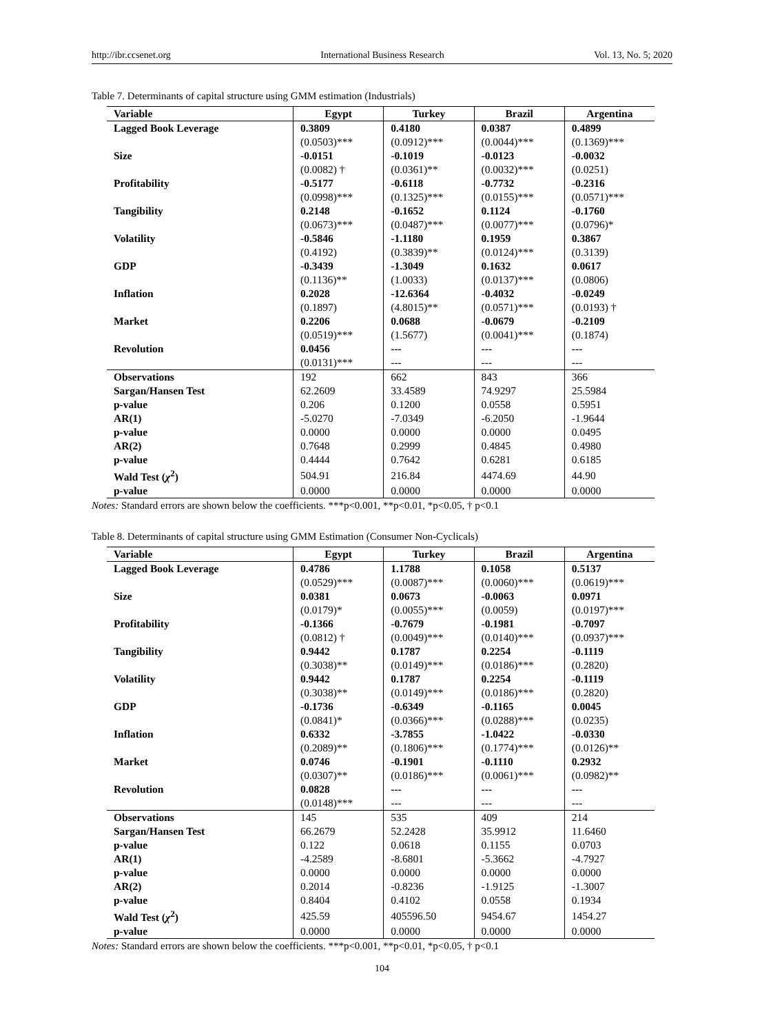http://ibr.ccsenet.org International Business Research Vol. 13, No. 5; 2020
Table 7. Determinants of capital structure using GMM estimation (Industrials)
| Variable | Egypt | Turkey | Brazil | Argentina |
| --- | --- | --- | --- | --- |
| Lagged Book Leverage | 0.3809 | 0.4180 | 0.0387 | 0.4899 |
| | (0.0503)*** | (0.0912)*** | (0.0044)*** | (0.1369)*** |
| Size | -0.0151 | -0.1019 | -0.0123 | -0.0032 |
| | (0.0082) † | (0.0361)** | (0.0032)*** | (0.0251) |
| Profitability | -0.5177 | -0.6118 | -0.7732 | -0.2316 |
| | (0.0998)*** | (0.1325)*** | (0.0155)*** | (0.0571)*** |
| Tangibility | 0.2148 | -0.1652 | 0.1124 | -0.1760 |
| | (0.0673)*** | (0.0487)*** | (0.0077)*** | (0.0796)* |
| Volatility | -0.5846 | -1.1180 | 0.1959 | 0.3867 |
| | (0.4192) | (0.3839)** | (0.0124)*** | (0.3139) |
| GDP | -0.3439 | -1.3049 | 0.1632 | 0.0617 |
| | (0.1136)** | (1.0033) | (0.0137)*** | (0.0806) |
| Inflation | 0.2028 | -12.6364 | -0.4032 | -0.0249 |
| | (0.1897) | (4.8015)** | (0.0571)*** | (0.0193) † |
| Market | 0.2206 | 0.0688 | -0.0679 | -0.2109 |
| | (0.0519)*** | (1.5677) | (0.0041)*** | (0.1874) |
| Revolution | 0.0456 | --- | --- | --- |
| | (0.0131)*** | --- | --- | --- |
| Observations | 192 | 662 | 843 | 366 |
| Sargan/Hansen Test | 62.2609 | 33.4589 | 74.9297 | 25.5984 |
| p-value | 0.206 | 0.1200 | 0.0558 | 0.5951 |
| AR(1) | -5.0270 | -7.0349 | -6.2050 | -1.9644 |
| p-value | 0.0000 | 0.0000 | 0.0000 | 0.0495 |
| AR(2) | 0.7648 | 0.2999 | 0.4845 | 0.4980 |
| p-value | 0.4444 | 0.7642 | 0.6281 | 0.6185 |
| Wald Test ( χ<sup>2</sup>) | 504.91 | 216.84 | 4474.69 | 44.90 |
| p-value | 0.0000 | 0.0000 | 0.0000 | 0.0000 |
Notes: Standard errors are shown below the coefficients. ***p<0.001, **p<0.01, *p<0.05, † p<0.1
Table 8. Determinants of capital structure using GMM Estimation (Consumer Non-Cyclicals)
| Variable | Egypt | Turkey | Brazil | Argentina |
| --- | --- | --- | --- | --- |
| Lagged Book Leverage | 0.4786 | 1.1788 | 0.1058 | 0.5137 |
| | (0.0529)*** | (0.0087)*** | (0.0060)*** | (0.0619)*** |
| Size | 0.0381 | 0.0673 | -0.0063 | 0.0971 |
| | (0.0179)* | (0.0055)*** | (0.0059) | (0.0197)*** |
| Profitability | -0.1366 | -0.7679 | -0.1981 | -0.7097 |
| | (0.0812) † | (0.0049)*** | (0.0140)*** | (0.0937)*** |
| Tangibility | 0.9442 | 0.1787 | 0.2254 | -0.1119 |
| | (0.3038)** | (0.0149)*** | (0.0186)*** | (0.2820) |
| Volatility | 0.9442 | 0.1787 | 0.2254 | -0.1119 |
| | (0.3038)** | (0.0149)*** | (0.0186)*** | (0.2820) |
| GDP | -0.1736 | -0.6349 | -0.1165 | 0.0045 |
| | (0.0841)* | (0.0366)*** | (0.0288)*** | (0.0235) |
| Inflation | 0.6332 | -3.7855 | -1.0422 | -0.0330 |
| | (0.2089)** | (0.1806)*** | (0.1774)*** | (0.0126)** |
| Market | 0.0746 | -0.1901 | -0.1110 | 0.2932 |
| | (0.0307)** | (0.0186)*** | (0.0061)*** | (0.0982)** |
| Revolution | 0.0828 | --- | --- | --- |
| | (0.0148)*** | --- | --- | --- |
| Observations | 145 | 535 | 409 | 214 |
| Sargan/Hansen Test | 66.2679 | 52.2428 | 35.9912 | 11.6460 |
| p-value | 0.122 | 0.0618 | 0.1155 | 0.0703 |
| AR(1) | -4.2589 | -8.6801 | -5.3662 | -4.7927 |
| p-value | 0.0000 | 0.0000 | 0.0000 | 0.0000 |
| AR(2) | 0.2014 | -0.8236 | -1.9125 | -1.3007 |
| p-value | 0.8404 | 0.4102 | 0.0558 | 0.1934 |
| Wald Test ( χ<sup>2</sup>) | 425.59 | 405596.50 | 9454.67 | 1454.27 |
| p-value | 0.0000 | 0.0000 | 0.0000 | 0.0000 |
Notes: Standard errors are shown below the coefficients. ***p<0.001, **p<0.01, *p<0.05, † p<0.1
104